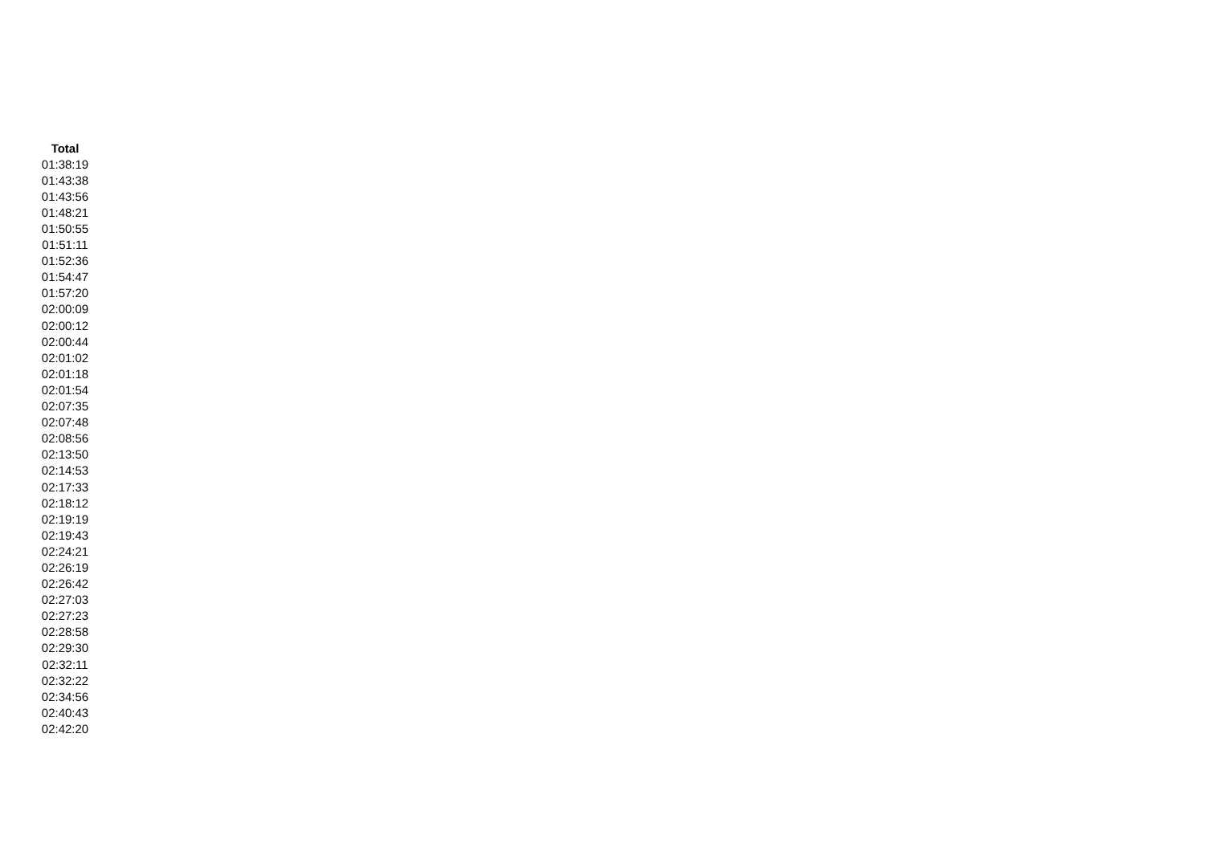| Total |
| --- |
| 01:38:19 |
| 01:43:38 |
| 01:43:56 |
| 01:48:21 |
| 01:50:55 |
| 01:51:11 |
| 01:52:36 |
| 01:54:47 |
| 01:57:20 |
| 02:00:09 |
| 02:00:12 |
| 02:00:44 |
| 02:01:02 |
| 02:01:18 |
| 02:01:54 |
| 02:07:35 |
| 02:07:48 |
| 02:08:56 |
| 02:13:50 |
| 02:14:53 |
| 02:17:33 |
| 02:18:12 |
| 02:19:19 |
| 02:19:43 |
| 02:24:21 |
| 02:26:19 |
| 02:26:42 |
| 02:27:03 |
| 02:27:23 |
| 02:28:58 |
| 02:29:30 |
| 02:32:11 |
| 02:32:22 |
| 02:34:56 |
| 02:40:43 |
| 02:42:20 |